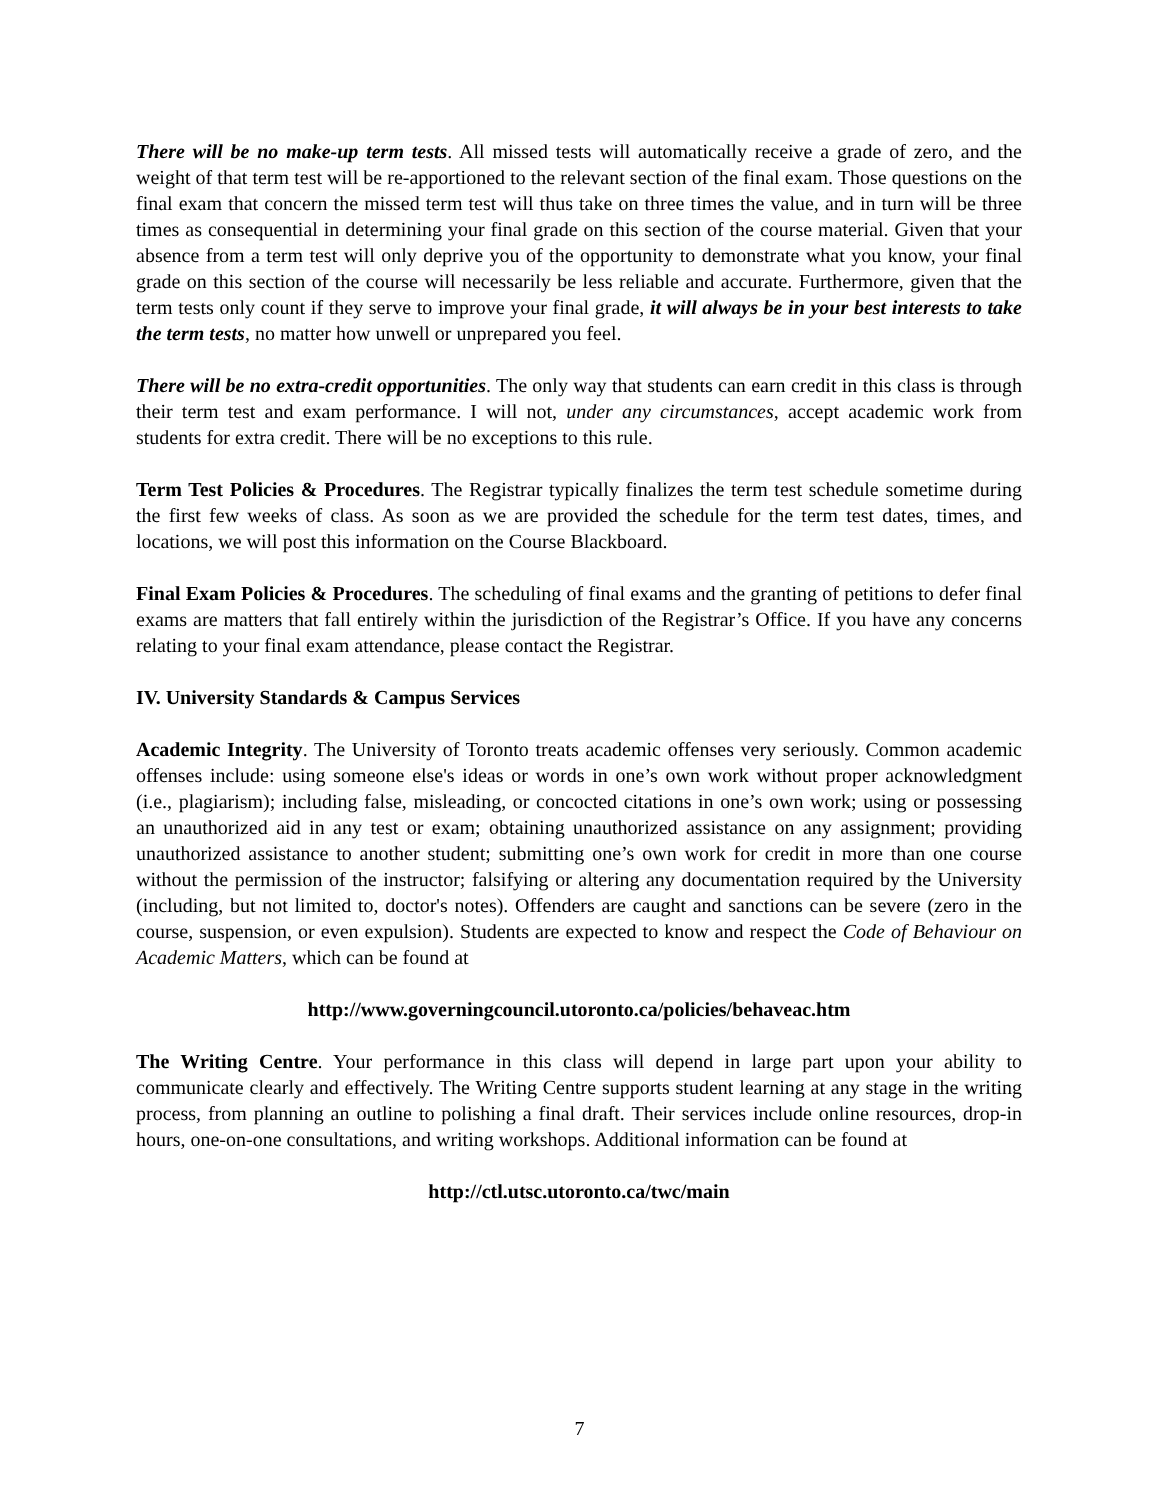There will be no make-up term tests. All missed tests will automatically receive a grade of zero, and the weight of that term test will be re-apportioned to the relevant section of the final exam. Those questions on the final exam that concern the missed term test will thus take on three times the value, and in turn will be three times as consequential in determining your final grade on this section of the course material. Given that your absence from a term test will only deprive you of the opportunity to demonstrate what you know, your final grade on this section of the course will necessarily be less reliable and accurate. Furthermore, given that the term tests only count if they serve to improve your final grade, it will always be in your best interests to take the term tests, no matter how unwell or unprepared you feel.
There will be no extra-credit opportunities. The only way that students can earn credit in this class is through their term test and exam performance. I will not, under any circumstances, accept academic work from students for extra credit. There will be no exceptions to this rule.
Term Test Policies & Procedures. The Registrar typically finalizes the term test schedule sometime during the first few weeks of class. As soon as we are provided the schedule for the term test dates, times, and locations, we will post this information on the Course Blackboard.
Final Exam Policies & Procedures. The scheduling of final exams and the granting of petitions to defer final exams are matters that fall entirely within the jurisdiction of the Registrar’s Office. If you have any concerns relating to your final exam attendance, please contact the Registrar.
IV. University Standards & Campus Services
Academic Integrity. The University of Toronto treats academic offenses very seriously. Common academic offenses include: using someone else's ideas or words in one’s own work without proper acknowledgment (i.e., plagiarism); including false, misleading, or concocted citations in one’s own work; using or possessing an unauthorized aid in any test or exam; obtaining unauthorized assistance on any assignment; providing unauthorized assistance to another student; submitting one’s own work for credit in more than one course without the permission of the instructor; falsifying or altering any documentation required by the University (including, but not limited to, doctor's notes). Offenders are caught and sanctions can be severe (zero in the course, suspension, or even expulsion). Students are expected to know and respect the Code of Behaviour on Academic Matters, which can be found at
http://www.governingcouncil.utoronto.ca/policies/behaveac.htm
The Writing Centre. Your performance in this class will depend in large part upon your ability to communicate clearly and effectively. The Writing Centre supports student learning at any stage in the writing process, from planning an outline to polishing a final draft. Their services include online resources, drop-in hours, one-on-one consultations, and writing workshops. Additional information can be found at
http://ctl.utsc.utoronto.ca/twc/main
7